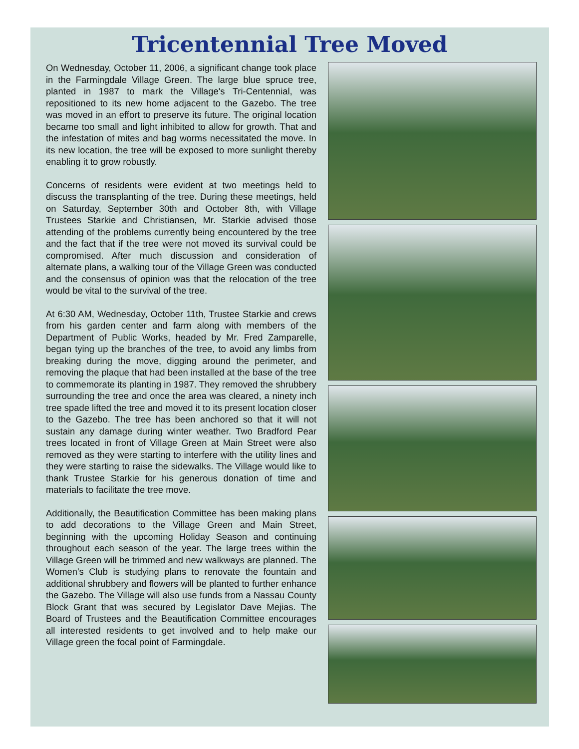Tricentennial Tree Moved
On Wednesday, October 11, 2006, a significant change took place in the Farmingdale Village Green. The large blue spruce tree, planted in 1987 to mark the Village's Tri-Centennial, was repositioned to its new home adjacent to the Gazebo. The tree was moved in an effort to preserve its future. The original location became too small and light inhibited to allow for growth. That and the infestation of mites and bag worms necessitated the move. In its new location, the tree will be exposed to more sunlight thereby enabling it to grow robustly.
Concerns of residents were evident at two meetings held to discuss the transplanting of the tree. During these meetings, held on Saturday, September 30th and October 8th, with Village Trustees Starkie and Christiansen, Mr. Starkie advised those attending of the problems currently being encountered by the tree and the fact that if the tree were not moved its survival could be compromised. After much discussion and consideration of alternate plans, a walking tour of the Village Green was conducted and the consensus of opinion was that the relocation of the tree would be vital to the survival of the tree.
At 6:30 AM, Wednesday, October 11th, Trustee Starkie and crews from his garden center and farm along with members of the Department of Public Works, headed by Mr. Fred Zamparelle, began tying up the branches of the tree, to avoid any limbs from breaking during the move, digging around the perimeter, and removing the plaque that had been installed at the base of the tree to commemorate its planting in 1987. They removed the shrubbery surrounding the tree and once the area was cleared, a ninety inch tree spade lifted the tree and moved it to its present location closer to the Gazebo. The tree has been anchored so that it will not sustain any damage during winter weather. Two Bradford Pear trees located in front of Village Green at Main Street were also removed as they were starting to interfere with the utility lines and they were starting to raise the sidewalks. The Village would like to thank Trustee Starkie for his generous donation of time and materials to facilitate the tree move.
Additionally, the Beautification Committee has been making plans to add decorations to the Village Green and Main Street, beginning with the upcoming Holiday Season and continuing throughout each season of the year. The large trees within the Village Green will be trimmed and new walkways are planned. The Women's Club is studying plans to renovate the fountain and additional shrubbery and flowers will be planted to further enhance the Gazebo. The Village will also use funds from a Nassau County Block Grant that was secured by Legislator Dave Mejias. The Board of Trustees and the Beautification Committee encourages all interested residents to get involved and to help make our Village green the focal point of Farmingdale.